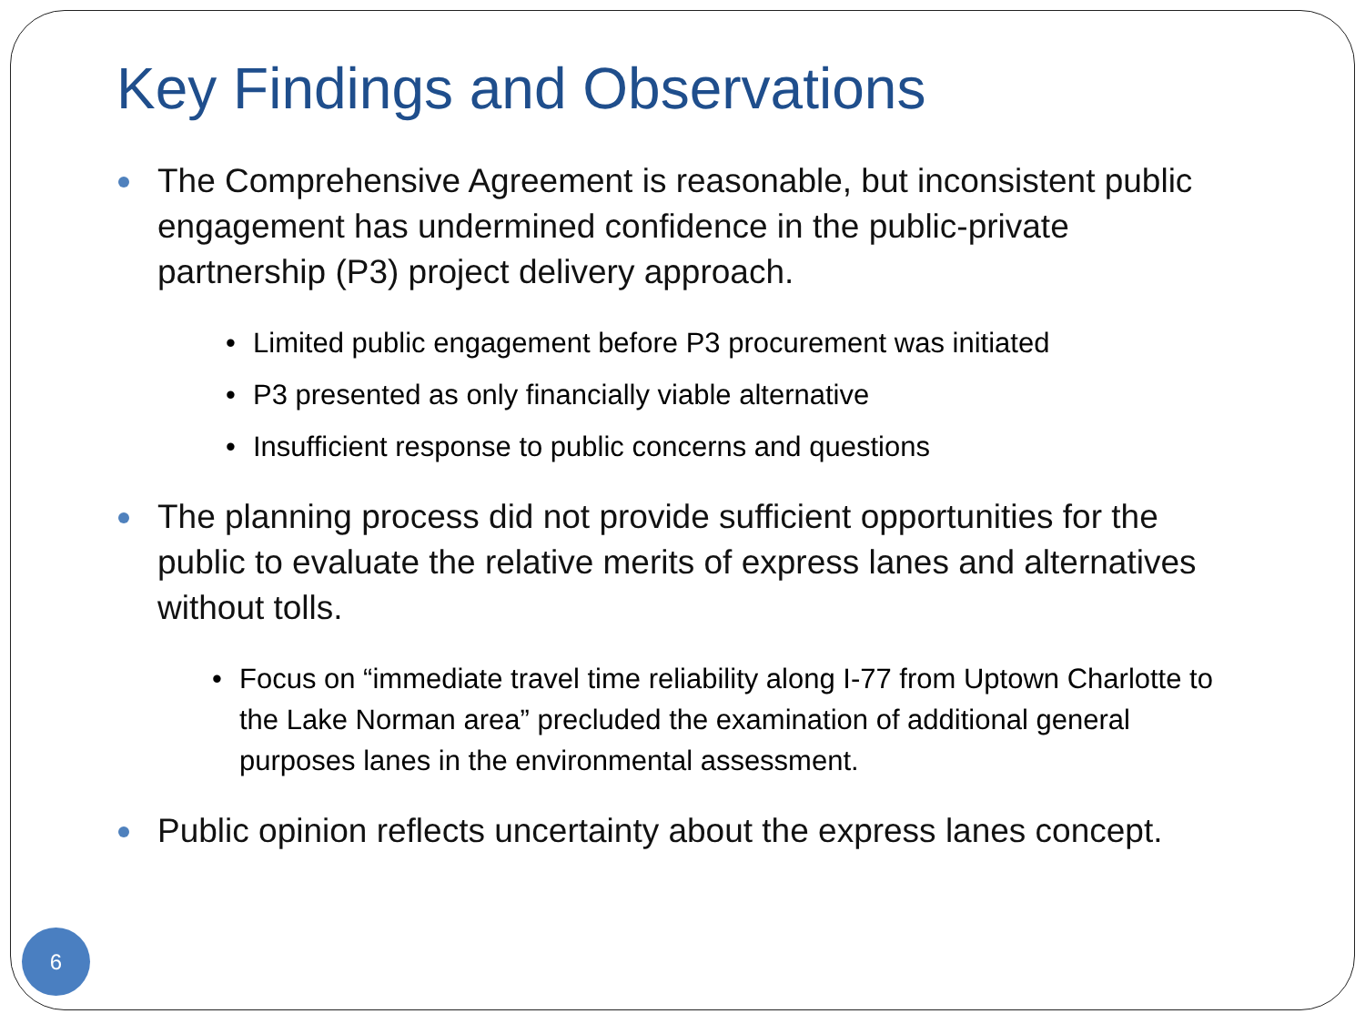Key Findings and Observations
The Comprehensive Agreement is reasonable, but inconsistent public engagement has undermined confidence in the public-private partnership (P3) project delivery approach.
• Limited public engagement before P3 procurement was initiated
• P3 presented as only financially viable alternative
• Insufficient response to public concerns and questions
The planning process did not provide sufficient opportunities for the public to evaluate the relative merits of express lanes and alternatives without tolls.
• Focus on “immediate travel time reliability along I-77 from Uptown Charlotte to the Lake Norman area” precluded the examination of additional general purposes lanes in the environmental assessment.
Public opinion reflects uncertainty about the express lanes concept.
6